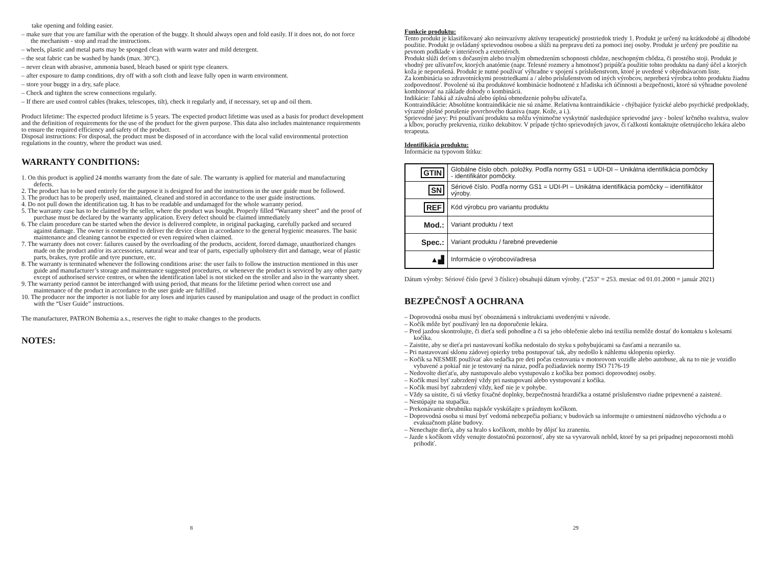take opening and folding easier.
– make sure that you are familiar with the operation of the buggy. It should always open and fold easily. If it does not, do not force the mechanism - stop and read the instructions.
– wheels, plastic and metal parts may be sponged clean with warm water and mild detergent.
– the seat fabric can be washed by hands (max. 30°C).
– never clean with abrasive, ammonia based, bleach based or spirit type cleaners.
– after exposure to damp conditions, dry off with a soft cloth and leave fully open in warm environment.
– store your buggy in a dry, safe place.
– Check and tighten the screw connections regularly.
– If there are used control cables (brakes, telescopes, tilt), check it regularly and, if necessary, set up and oil them.
Product lifetime: The expected product lifetime is 5 years. The expected product lifetime was used as a basis for product development and the definition of requirements for the use of the product for the given purpose. This data also includes maintenance requirements to ensure the required efficiency and safety of the product.
Disposal instructions: For disposal, the product must be disposed of in accordance with the local valid environmental protection regulations in the country, where the product was used.
WARRANTY CONDITIONS:
1. On this product is applied 24 months warranty from the date of sale. The warranty is applied for material and manufacturing defects.
2. The product has to be used entirely for the purpose it is designed for and the instructions in the user guide must be followed.
3. The product has to be properly used, maintained, cleaned and stored in accordance to the user guide instructions.
4. Do not pull down the identification tag. It has to be readable and undamaged for the whole warranty period.
5. The warranty case has to be claimed by the seller, where the product was bought. Properly filled “Warranty sheet” and the proof of purchase must be declared by the warranty application. Every defect should be claimed immediately
6. The claim procedure can be started when the device is delivered complete, in original packaging, carefully packed and secured against damage. The owner is committed to deliver the device clean in accordance to the general hygienic measures. The basic maintenance and cleaning cannot be expected or even required when claimed.
7. The warranty does not cover: failures caused by the overloading of the products, accident, forced damage, unauthorized changes made on the product and/or its accessories, natural wear and tear of parts, especially upholstery dirt and damage, wear of plastic parts, brakes, tyre profile and tyre puncture, etc.
8. The warranty is terminated whenever the following conditions arise: the user fails to follow the instruction mentioned in this user guide and manufacturer’s storage and maintenance suggested procedures, or whenever the product is serviced by any other party except of authorised service centres, or when the identification label is not sticked on the stroller and also in the warranty sheet.
9. The warranty period cannot be interchanged with using period, that means for the lifetime period when correct use and maintenance of the product in accordance to the user guide are fulfilled .
10. The producer nor the importer is not liable for any loses and injuries caused by manipulation and usage of the product in conflict with the “User Guide” instructions.
The manufacturer, PATRON Bohemia a.s., reserves the right to make changes to the products.
NOTES:
8
Funkcie produktu:
Tento produkt je klasifikovaný ako neinvazívny aktívny terapeutický prostriedok triedy 1. Produkt je určený na krátkodobé aj dlhodobé použitie. Produkt je ovládaný sprievodnou osobou a slúži na prepravu detí za pomoci inej osoby. Produkt je určený pre použitie na pevnom podklade v interiéroch a exteriéroch.
Produkt slúži deťom s dočasným alebo trvalým obmedzením schopnosti chôdze, neschopným chôdza, či prostého stoji. Produkt je vhodný pre užívateľov, ktorých anatómie (napr. Telesné rozmery a hmotnosť) pripúšťa použitie tohto produktu na daný účel a ktorých koža je neporušená. Produkt je nutné používať výhradne v spojení s príslušenstvom, ktoré je uvedené v objednávacom liste.
Za kombinácia so zdravotníckymi prostriedkami a / alebo príslušenstvom od iných výrobcov, nepreberá výrobca tohto produktu žiadnu zodpovednosť. Povolené sú iba produktové kombinácie hodnotené z hľadiska ich účinnosti a bezpečnosti, ktoré sú výhradne povolené kombinovať na základe dohody o kombinácii.
Indikácie: ľahká až závažná alebo úplná obmedzenie pohybu užívateľa.
Kontraindikácie: Absolútne kontraindikácie nie sú známe. Relatívna kontraindikácie - chýbajúce fyzické alebo psychické predpoklady, výrazné plošné porušenie povrchového tkaniva (napr. Kože, a i.).
Sprievodné javy: Pri používaní produktu sa môžu výnimočne vyskytnúť nasledujúce sprievodné javy - bolesť krčného svalstva, svalov a kĺbov, poruchy prekrvenia, riziko dekubitov. V prípade týchto sprievodných javov, či ťažkostí kontaktujte ošetrujúceho lekára alebo terapeuta.
Identifikácia produktu:
Informácie na typovom štítku:
| GTIN | Globálne číslo obch. položky. Podľa normy GS1 = UDI-DI – Unikátna identifikácia pomôcky - identifikátor pomôcky. |
| SN | Sériové číslo. Podľa normy GS1 = UDI-PI – Unikátna identifikácia pomôcky – identifikátor výroby. |
| REF | Kód výrobcu pro variantu produktu |
| Mod.: | Variant produktu / text |
| Spec.: | Variant produktu / farebné prevedenie |
| ▲▟ | Informácie o výrobcovi/adresa |
Dátum výroby: Sériové číslo (prvé 3 číslice) obsahujú dátum výroby. ("253" = 253. mesiac od 01.01.2000 = január 2021)
BEZPEČNOSŤ A OCHRANA
– Doprovodná osoba musí byť oboznámená s inštrukciami uvedenými v návode.
– Kočík môže byť používaný len na doporučenie lekára.
– Pred jazdou skontrolujte, či dieťa sedí pohodlne a či sa jeho oblečenie alebo iná textília nemôže dostať do kontaktu s kolesami kočíka.
– Zaistite, aby se dieťa pri nastavovaní kočíka nedostalo do styku s pohybujúcami sa časťami a nezranilo sa.
– Pri nastavovaní sklonu zádovej opierky treba postupovať tak, aby nedošlo k náhlemu sklopeniu opierky.
– Kočík sa NESMIE používať ako sedačka pre deti počas cestovania v motorovom vozidle alebo autobuse, ak na to nie je vozidlo vybavené a pokiaľ nie je testovaný na náraz, podľa požiadaviek normy ISO 7176-19
– Nedovolte dieťaťu, aby nastupovalo alebo vystupovalo z kočíka bez pomoci doprovodnej osoby.
– Kočík musí byť zabrzdený vždy pri nastupovaní alebo vystupovaní z kočíka.
– Kočík musí byť zabrzdený vždy, keď nie je v pohybe.
– Vždy sa uistite, či sú všetky fixačné doplnky, bezpečnostná hrazdička a ostatné príslušenstvo riadne pripevnené a zaistené.
– Nestúpajte na stupačku.
– Prekonávanie obrubníku najskôr vyskúšajte s prázdnym kočíkom.
– Doprovodná osoba si musí byť vedomá nebezpečia požiaru; v budovách sa informujte o umiestnení núdzového východu a o evakuačnom pláne budovy.
– Nenechajte dieťa, aby sa hralo s kočíkom, mohlo by dôjsť ku zraneniu.
– Jazde s kočíkom vždy venujte dostatočnú pozornosť, aby ste sa vyvarovali nehôd, ktoré by sa pri prípadnej nepozornosti mohli prihodiť.
29